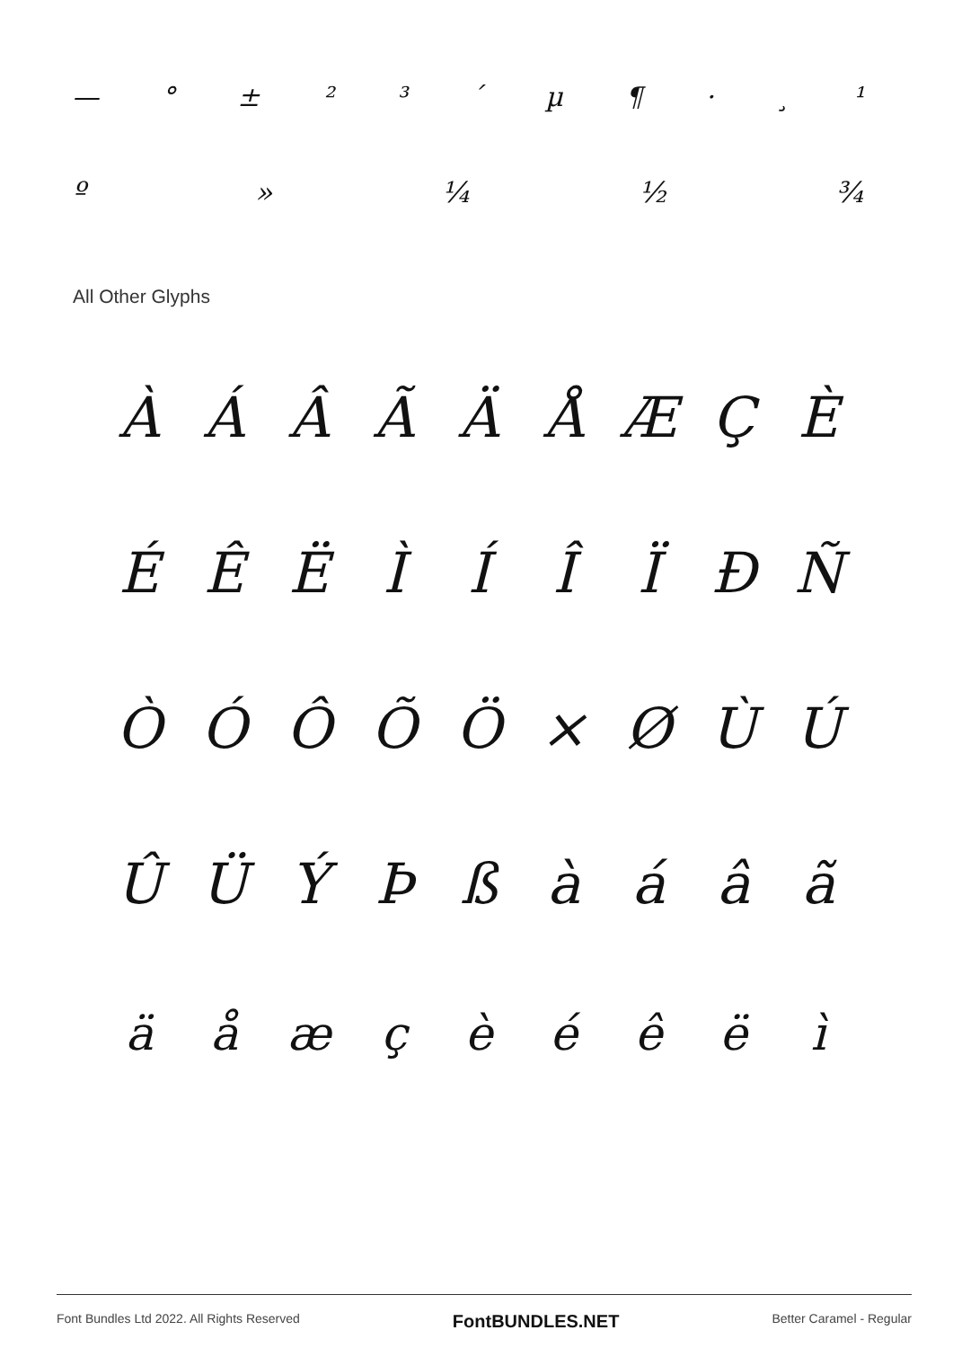— ° ± ²³ ´ µ ¶ · ¸ ¹
º » ¼ ½ ¾
All Other Glyphs
ÀÁÂÃÄÅÆÇÈ
ÉÊËÌÍÎÏÐÑ
ÒÓÔÕÖ × ØÙÚ
ÛÜÝÞßàáâã
äåæçèéêëì
Font Bundles Ltd 2022. All Rights Reserved FontBUNDLES.NET Better Caramel - Regular